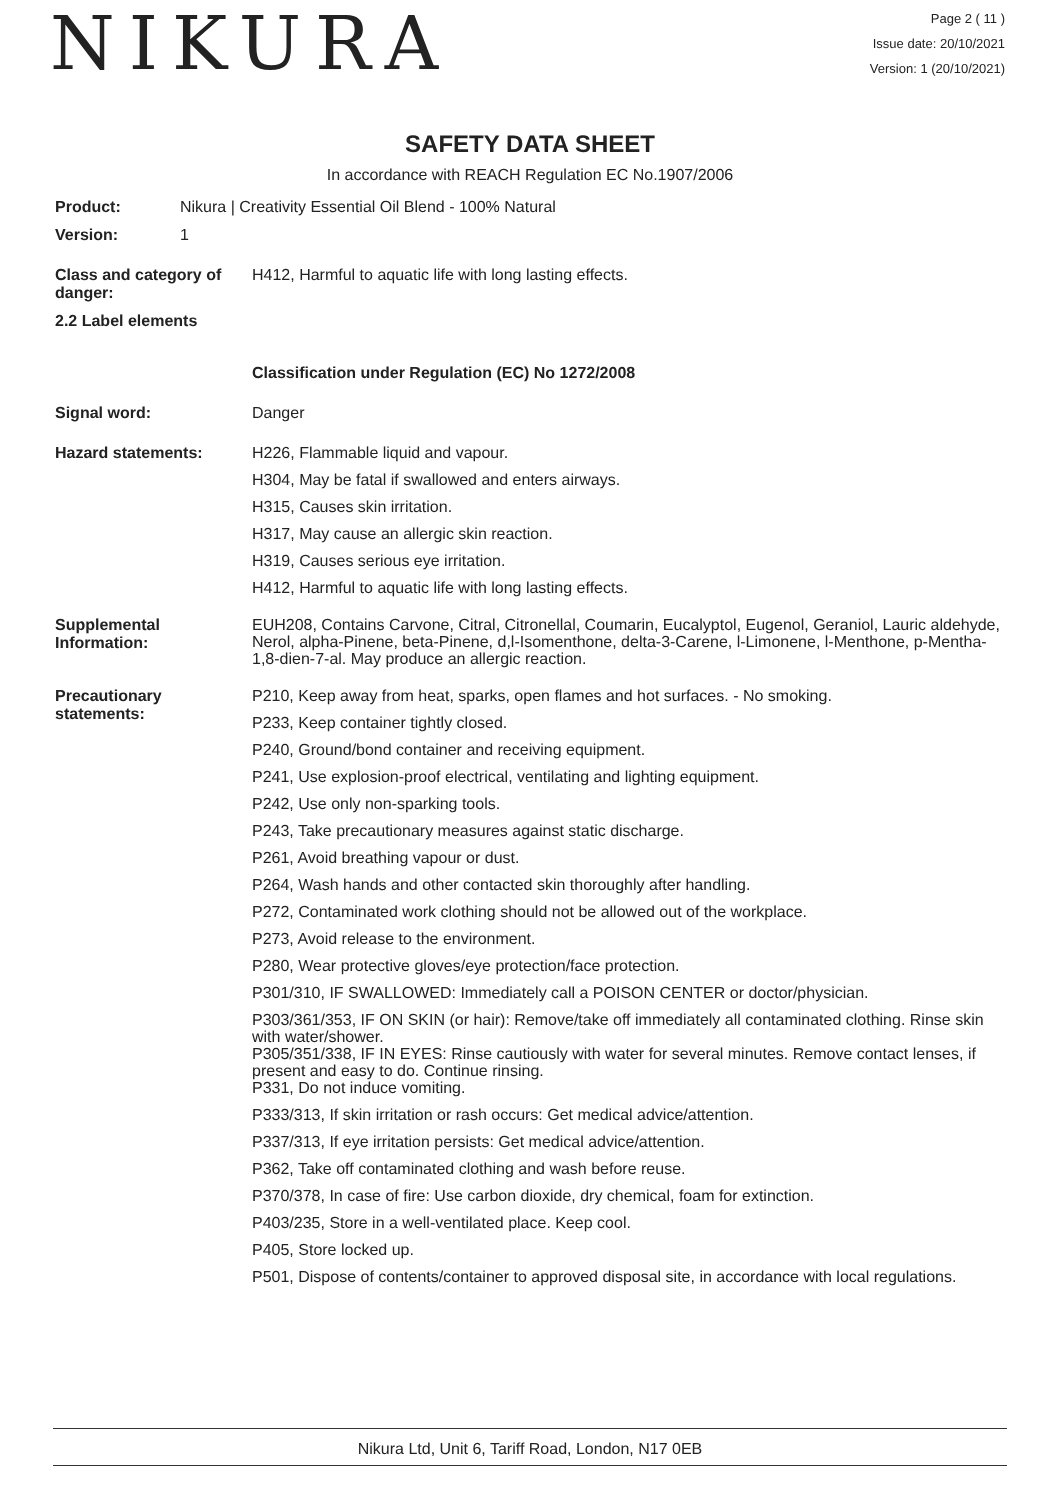NIKURA
Page 2 ( 11 )
Issue date: 20/10/2021
Version: 1 (20/10/2021)
SAFETY DATA SHEET
In accordance with REACH Regulation EC No.1907/2006
Product: Nikura | Creativity Essential Oil Blend - 100% Natural
Version: 1
Class and category of danger:
H412, Harmful to aquatic life with long lasting effects.
2.2 Label elements
Classification under Regulation (EC) No 1272/2008
Signal word: Danger
Hazard statements:
H226, Flammable liquid and vapour.
H304, May be fatal if swallowed and enters airways.
H315, Causes skin irritation.
H317, May cause an allergic skin reaction.
H319, Causes serious eye irritation.
H412, Harmful to aquatic life with long lasting effects.
Supplemental Information:
EUH208, Contains Carvone, Citral, Citronellal, Coumarin, Eucalyptol, Eugenol, Geraniol, Lauric aldehyde, Nerol, alpha-Pinene, beta-Pinene, d,l-Isomenthone, delta-3-Carene, l-Limonene, l-Menthone, p-Mentha-1,8-dien-7-al. May produce an allergic reaction.
Precautionary statements:
P210, Keep away from heat, sparks, open flames and hot surfaces. - No smoking.
P233, Keep container tightly closed.
P240, Ground/bond container and receiving equipment.
P241, Use explosion-proof electrical, ventilating and lighting equipment.
P242, Use only non-sparking tools.
P243, Take precautionary measures against static discharge.
P261, Avoid breathing vapour or dust.
P264, Wash hands and other contacted skin thoroughly after handling.
P272, Contaminated work clothing should not be allowed out of the workplace.
P273, Avoid release to the environment.
P280, Wear protective gloves/eye protection/face protection.
P301/310, IF SWALLOWED: Immediately call a POISON CENTER or doctor/physician.
P303/361/353, IF ON SKIN (or hair): Remove/take off immediately all contaminated clothing. Rinse skin with water/shower.
P305/351/338, IF IN EYES: Rinse cautiously with water for several minutes. Remove contact lenses, if present and easy to do. Continue rinsing.
P331, Do not induce vomiting.
P333/313, If skin irritation or rash occurs: Get medical advice/attention.
P337/313, If eye irritation persists: Get medical advice/attention.
P362, Take off contaminated clothing and wash before reuse.
P370/378, In case of fire: Use carbon dioxide, dry chemical, foam for extinction.
P403/235, Store in a well-ventilated place. Keep cool.
P405, Store locked up.
P501, Dispose of contents/container to approved disposal site, in accordance with local regulations.
Nikura Ltd, Unit 6, Tariff Road, London, N17 0EB